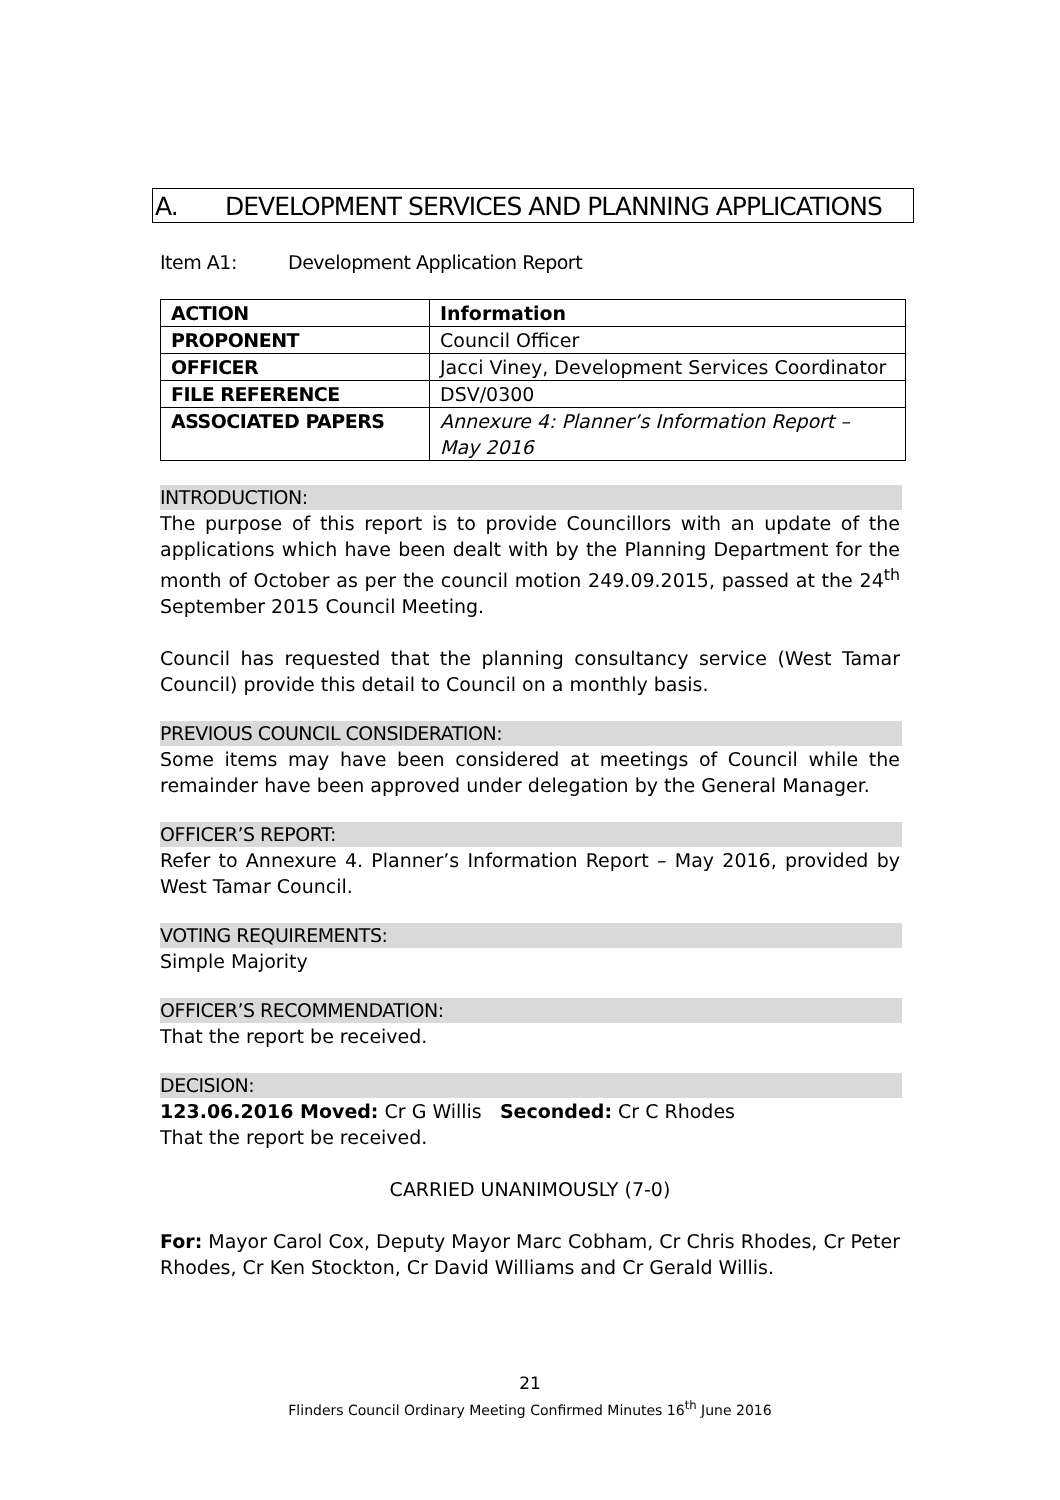A. DEVELOPMENT SERVICES AND PLANNING APPLICATIONS
Item A1: Development Application Report
| ACTION | Information |
| PROPONENT | Council Officer |
| OFFICER | Jacci Viney, Development Services Coordinator |
| FILE REFERENCE | DSV/0300 |
| ASSOCIATED PAPERS | Annexure 4: Planner’s Information Report – May 2016 |
INTRODUCTION:
The purpose of this report is to provide Councillors with an update of the applications which have been dealt with by the Planning Department for the month of October as per the council motion 249.09.2015, passed at the 24<sup>th</sup> September 2015 Council Meeting.
Council has requested that the planning consultancy service (West Tamar Council) provide this detail to Council on a monthly basis.
PREVIOUS COUNCIL CONSIDERATION:
Some items may have been considered at meetings of Council while the remainder have been approved under delegation by the General Manager.
OFFICER’S REPORT:
Refer to Annexure 4. Planner’s Information Report – May 2016, provided by West Tamar Council.
VOTING REQUIREMENTS:
Simple Majority
OFFICER’S RECOMMENDATION:
That the report be received.
DECISION:
123.06.2016 Moved: Cr G Willis Seconded: Cr C Rhodes
That the report be received.
CARRIED UNANIMOUSLY (7-0)
For: Mayor Carol Cox, Deputy Mayor Marc Cobham, Cr Chris Rhodes, Cr Peter Rhodes, Cr Ken Stockton, Cr David Williams and Cr Gerald Willis.
21
Flinders Council Ordinary Meeting Confirmed Minutes 16<sup>th</sup> June 2016